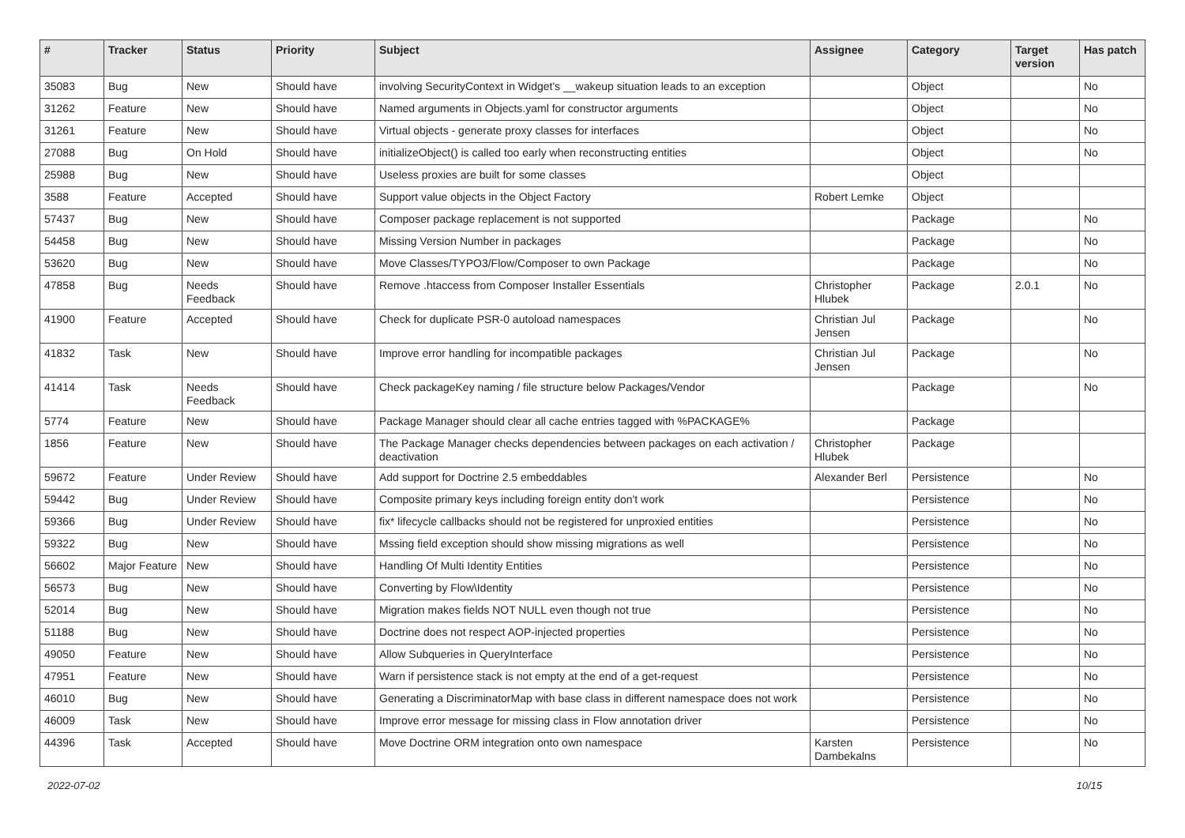| # | Tracker | Status | Priority | Subject | Assignee | Category | Target version | Has patch |
| --- | --- | --- | --- | --- | --- | --- | --- | --- |
| 35083 | Bug | New | Should have | involving SecurityContext in Widget's __wakeup situation leads to an exception | | Object | | No |
| 31262 | Feature | New | Should have | Named arguments in Objects.yaml for constructor arguments | | Object | | No |
| 31261 | Feature | New | Should have | Virtual objects - generate proxy classes for interfaces | | Object | | No |
| 27088 | Bug | On Hold | Should have | initializeObject() is called too early when reconstructing entities | | Object | | No |
| 25988 | Bug | New | Should have | Useless proxies are built for some classes | | Object | | |
| 3588 | Feature | Accepted | Should have | Support value objects in the Object Factory | Robert Lemke | Object | | |
| 57437 | Bug | New | Should have | Composer package replacement is not supported | | Package | | No |
| 54458 | Bug | New | Should have | Missing Version Number in packages | | Package | | No |
| 53620 | Bug | New | Should have | Move Classes/TYPO3/Flow/Composer to own Package | | Package | | No |
| 47858 | Bug | Needs Feedback | Should have | Remove .htaccess from Composer Installer Essentials | Christopher Hlubek | Package | 2.0.1 | No |
| 41900 | Feature | Accepted | Should have | Check for duplicate PSR-0 autoload namespaces | Christian Jul Jensen | Package | | No |
| 41832 | Task | New | Should have | Improve error handling for incompatible packages | Christian Jul Jensen | Package | | No |
| 41414 | Task | Needs Feedback | Should have | Check packageKey naming / file structure below Packages/Vendor | | Package | | No |
| 5774 | Feature | New | Should have | Package Manager should clear all cache entries tagged with %PACKAGE% | | Package | | |
| 1856 | Feature | New | Should have | The Package Manager checks dependencies between packages on each activation / deactivation | Christopher Hlubek | Package | | |
| 59672 | Feature | Under Review | Should have | Add support for Doctrine 2.5 embeddables | Alexander Berl | Persistence | | No |
| 59442 | Bug | Under Review | Should have | Composite primary keys including foreign entity don't work | | Persistence | | No |
| 59366 | Bug | Under Review | Should have | fix* lifecycle callbacks should not be registered for unproxied entities | | Persistence | | No |
| 59322 | Bug | New | Should have | Mssing field exception should show missing migrations as well | | Persistence | | No |
| 56602 | Major Feature | New | Should have | Handling Of Multi Identity Entities | | Persistence | | No |
| 56573 | Bug | New | Should have | Converting by Flow\Identity | | Persistence | | No |
| 52014 | Bug | New | Should have | Migration makes fields NOT NULL even though not true | | Persistence | | No |
| 51188 | Bug | New | Should have | Doctrine does not respect AOP-injected properties | | Persistence | | No |
| 49050 | Feature | New | Should have | Allow Subqueries in QueryInterface | | Persistence | | No |
| 47951 | Feature | New | Should have | Warn if persistence stack is not empty at the end of a get-request | | Persistence | | No |
| 46010 | Bug | New | Should have | Generating a DiscriminatorMap with base class in different namespace does not work | | Persistence | | No |
| 46009 | Task | New | Should have | Improve error message for missing class in Flow annotation driver | | Persistence | | No |
| 44396 | Task | Accepted | Should have | Move Doctrine ORM integration onto own namespace | Karsten Dambekalns | Persistence | | No |
2022-07-02 10/15